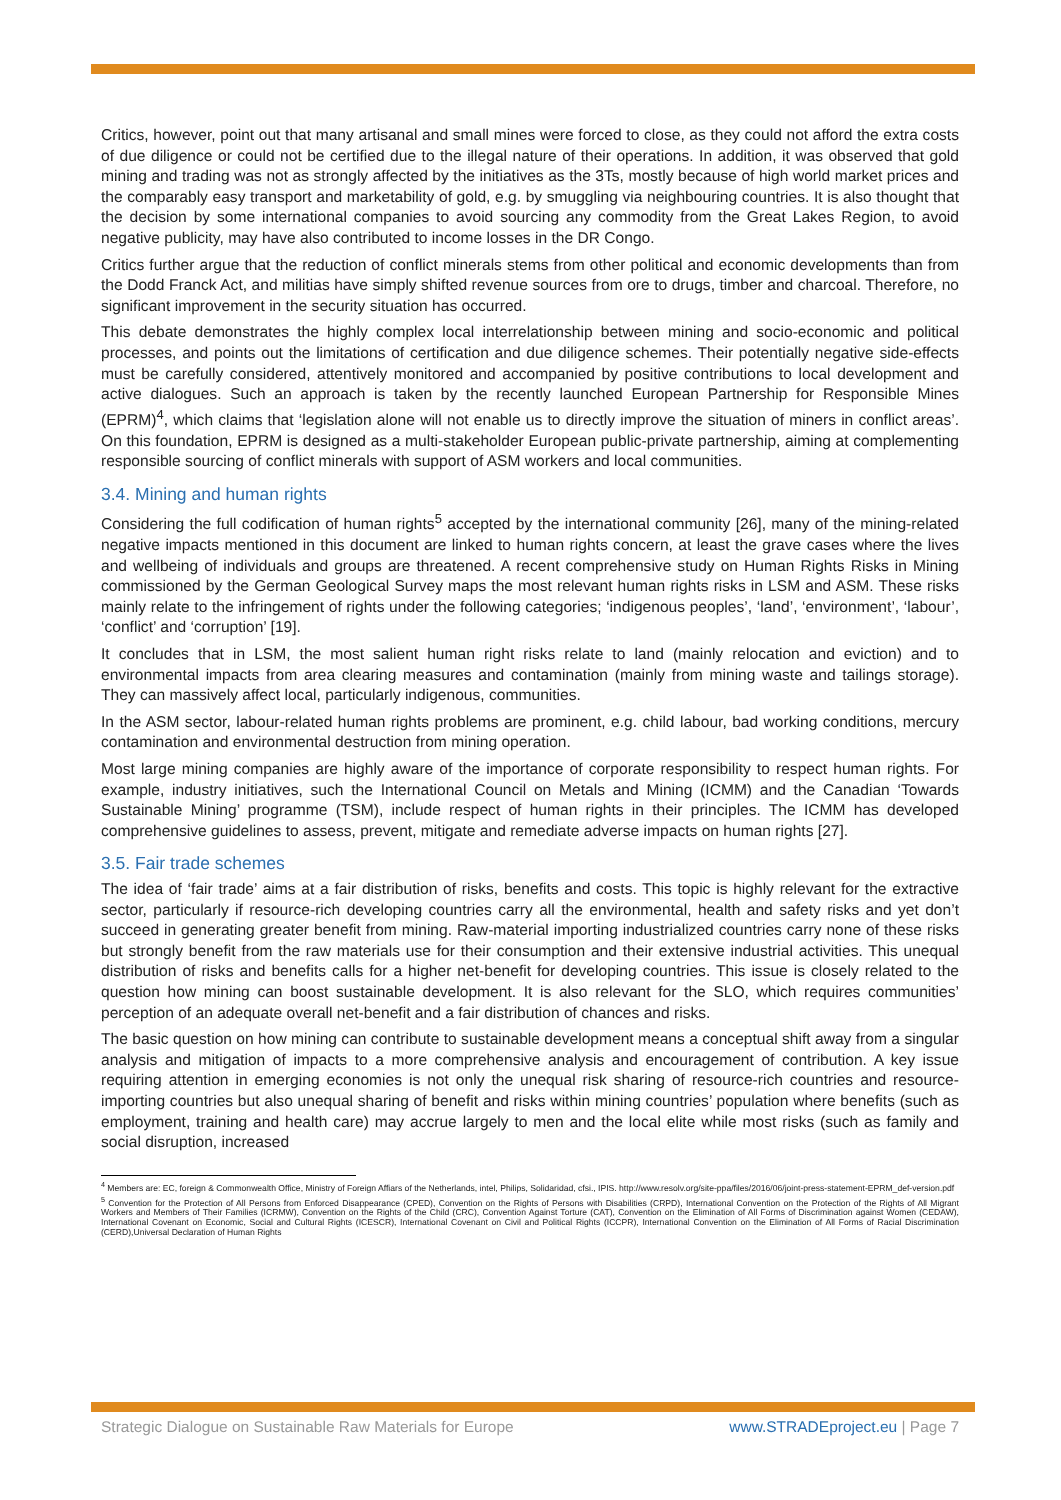Critics, however, point out that many artisanal and small mines were forced to close, as they could not afford the extra costs of due diligence or could not be certified due to the illegal nature of their operations. In addition, it was observed that gold mining and trading was not as strongly affected by the initiatives as the 3Ts, mostly because of high world market prices and the comparably easy transport and marketability of gold, e.g. by smuggling via neighbouring countries. It is also thought that the decision by some international companies to avoid sourcing any commodity from the Great Lakes Region, to avoid negative publicity, may have also contributed to income losses in the DR Congo.
Critics further argue that the reduction of conflict minerals stems from other political and economic developments than from the Dodd Franck Act, and militias have simply shifted revenue sources from ore to drugs, timber and charcoal. Therefore, no significant improvement in the security situation has occurred.
This debate demonstrates the highly complex local interrelationship between mining and socio-economic and political processes, and points out the limitations of certification and due diligence schemes. Their potentially negative side-effects must be carefully considered, attentively monitored and accompanied by positive contributions to local development and active dialogues. Such an approach is taken by the recently launched European Partnership for Responsible Mines (EPRM)<sup>4</sup>, which claims that ‘legislation alone will not enable us to directly improve the situation of miners in conflict areas’. On this foundation, EPRM is designed as a multi-stakeholder European public-private partnership, aiming at complementing responsible sourcing of conflict minerals with support of ASM workers and local communities.
3.4. Mining and human rights
Considering the full codification of human rights<sup>5</sup> accepted by the international community [26], many of the mining-related negative impacts mentioned in this document are linked to human rights concern, at least the grave cases where the lives and wellbeing of individuals and groups are threatened. A recent comprehensive study on Human Rights Risks in Mining commissioned by the German Geological Survey maps the most relevant human rights risks in LSM and ASM. These risks mainly relate to the infringement of rights under the following categories; ‘indigenous peoples’, ‘land’, ‘environment’, ‘labour’, ‘conflict’ and ‘corruption’ [19].
It concludes that in LSM, the most salient human right risks relate to land (mainly relocation and eviction) and to environmental impacts from area clearing measures and contamination (mainly from mining waste and tailings storage). They can massively affect local, particularly indigenous, communities.
In the ASM sector, labour-related human rights problems are prominent, e.g. child labour, bad working conditions, mercury contamination and environmental destruction from mining operation.
Most large mining companies are highly aware of the importance of corporate responsibility to respect human rights. For example, industry initiatives, such the International Council on Metals and Mining (ICMM) and the Canadian ‘Towards Sustainable Mining’ programme (TSM), include respect of human rights in their principles. The ICMM has developed comprehensive guidelines to assess, prevent, mitigate and remediate adverse impacts on human rights [27].
3.5. Fair trade schemes
The idea of ‘fair trade’ aims at a fair distribution of risks, benefits and costs. This topic is highly relevant for the extractive sector, particularly if resource-rich developing countries carry all the environmental, health and safety risks and yet don’t succeed in generating greater benefit from mining. Raw-material importing industrialized countries carry none of these risks but strongly benefit from the raw materials use for their consumption and their extensive industrial activities. This unequal distribution of risks and benefits calls for a higher net-benefit for developing countries. This issue is closely related to the question how mining can boost sustainable development. It is also relevant for the SLO, which requires communities’ perception of an adequate overall net-benefit and a fair distribution of chances and risks.
The basic question on how mining can contribute to sustainable development means a conceptual shift away from a singular analysis and mitigation of impacts to a more comprehensive analysis and encouragement of contribution. A key issue requiring attention in emerging economies is not only the unequal risk sharing of resource-rich countries and resource-importing countries but also unequal sharing of benefit and risks within mining countries’ population where benefits (such as employment, training and health care) may accrue largely to men and the local elite while most risks (such as family and social disruption, increased
<sup>4</sup> Members are: EC, foreign & Commonwealth Office, Ministry of Foreign Affiars of the Netherlands, intel, Philips, Solidaridad, cfsi., IPIS. http://www.resolv.org/site-ppa/files/2016/06/joint-press-statement-EPRM_def-version.pdf
<sup>5</sup> Convention for the Protection of All Persons from Enforced Disappearance (CPED), Convention on the Rights of Persons with Disabilities (CRPD), International Convention on the Protection of the Rights of All Migrant Workers and Members of Their Families (ICRMW), Convention on the Rights of the Child (CRC), Convention Against Torture (CAT), Convention on the Elimination of All Forms of Discrimination against Women (CEDAW), International Covenant on Economic, Social and Cultural Rights (ICESCR), International Covenant on Civil and Political Rights (ICCPR), International Convention on the Elimination of All Forms of Racial Discrimination (CERD),Universal Declaration of Human Rights
Strategic Dialogue on Sustainable Raw Materials for Europe www.STRADEproject.eu | Page 7